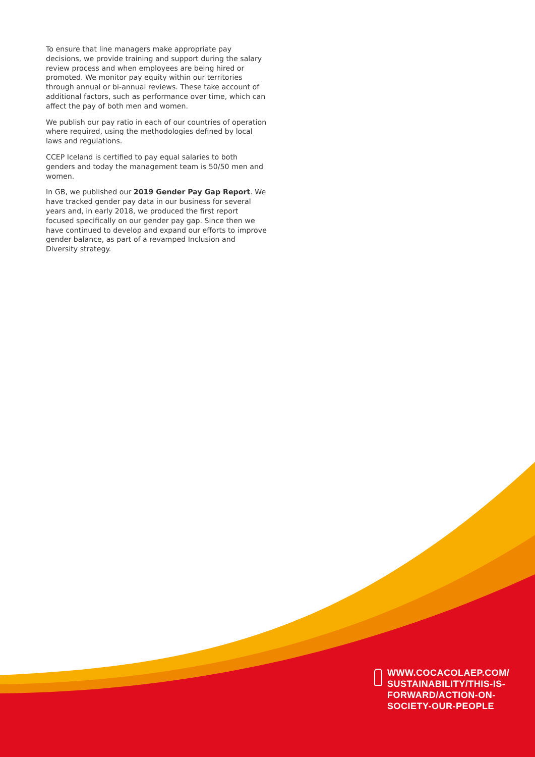To ensure that line managers make appropriate pay decisions, we provide training and support during the salary review process and when employees are being hired or promoted. We monitor pay equity within our territories through annual or bi-annual reviews. These take account of additional factors, such as performance over time, which can affect the pay of both men and women.
We publish our pay ratio in each of our countries of operation where required, using the methodologies defined by local laws and regulations.
CCEP Iceland is certified to pay equal salaries to both genders and today the management team is 50/50 men and women.
In GB, we published our 2019 Gender Pay Gap Report. We have tracked gender pay data in our business for several years and, in early 2018, we produced the first report focused specifically on our gender pay gap. Since then we have continued to develop and expand our efforts to improve gender balance, as part of a revamped Inclusion and Diversity strategy.
WWW.COCACOLAEP.COM/
SUSTAINABILITY/THIS-IS-
FORWARD/ACTION-ON-
SOCIETY-OUR-PEOPLE